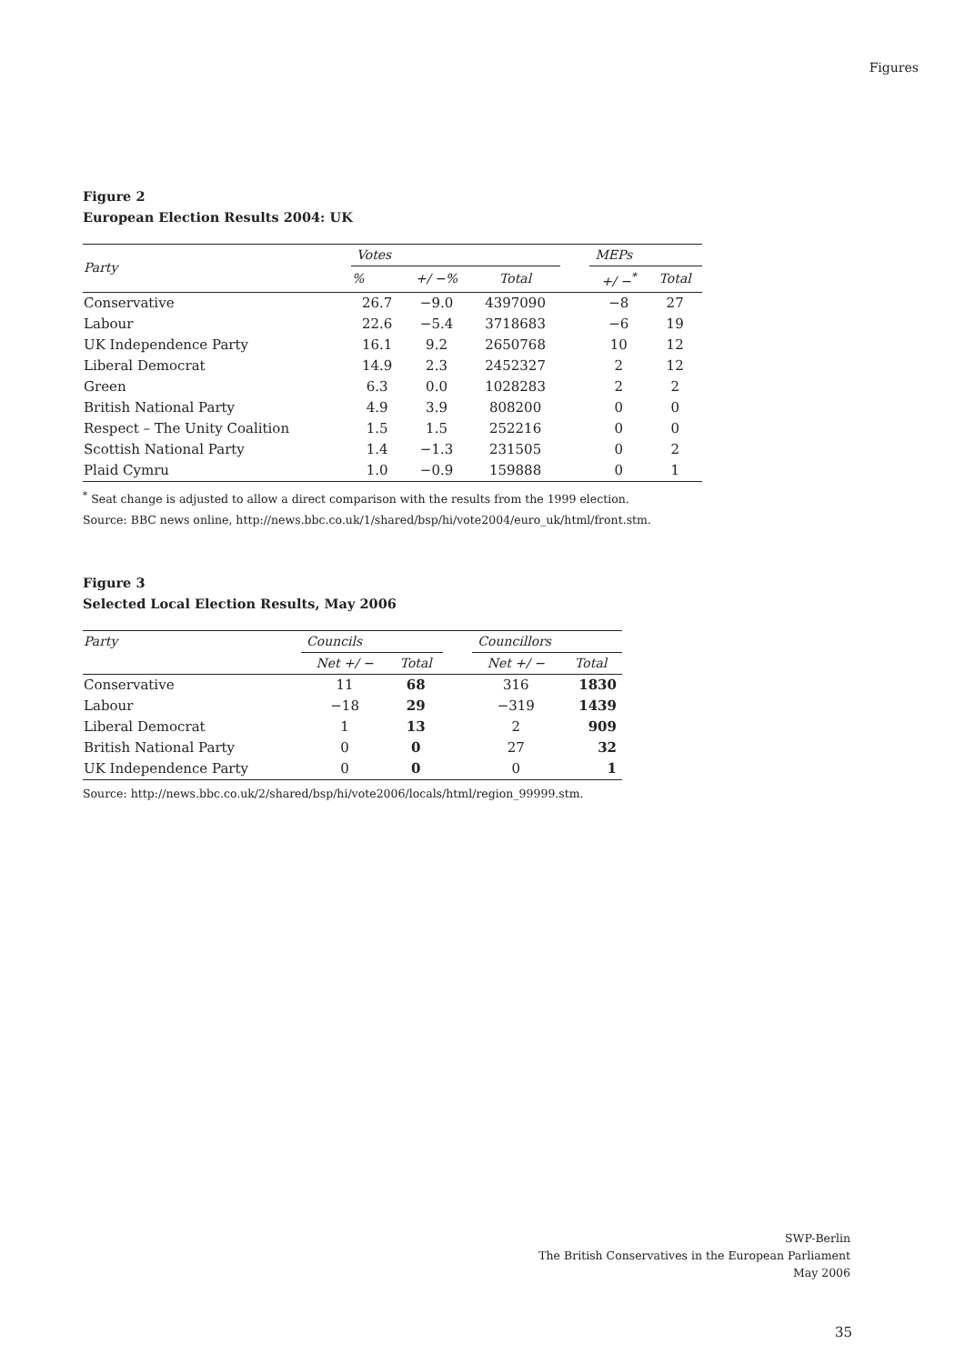Figures
Figure 2
European Election Results 2004: UK
| Party | Votes | | | | MEPs | |
| --- | --- | --- | --- | --- | --- | --- |
| | % | +/ −% | Total | | +/ −<sup>*</sup> | Total |
| Conservative | 26.7 | −9.0 | 4397090 | | −8 | 27 |
| Labour | 22.6 | −5.4 | 3718683 | | −6 | 19 |
| UK Independence Party | 16.1 | 9.2 | 2650768 | | 10 | 12 |
| Liberal Democrat | 14.9 | 2.3 | 2452327 | | 2 | 12 |
| Green | 6.3 | 0.0 | 1028283 | | 2 | 2 |
| British National Party | 4.9 | 3.9 | 808200 | | 0 | 0 |
| Respect – The Unity Coalition | 1.5 | 1.5 | 252216 | | 0 | 0 |
| Scottish National Party | 1.4 | −1.3 | 231505 | | 0 | 2 |
| Plaid Cymru | 1.0 | −0.9 | 159888 | | 0 | 1 |
<sup>*</sup> Seat change is adjusted to allow a direct comparison with the results from the 1999 election.
Source: BBC news online, http://news.bbc.co.uk/1/shared/bsp/hi/vote2004/euro_uk/html/front.stm.
Figure 3
Selected Local Election Results, May 2006
| Party | Councils | | | Councillors | |
| --- | --- | --- | --- | --- | --- |
| | Net +/ − | Total | | Net +/ − | Total |
| Conservative | 11 | 68 | | 316 | 1830 |
| Labour | −18 | 29 | | −319 | 1439 |
| Liberal Democrat | 1 | 13 | | 2 | 909 |
| British National Party | 0 | 0 | | 27 | 32 |
| UK Independence Party | 0 | 0 | | 0 | 1 |
Source: http://news.bbc.co.uk/2/shared/bsp/hi/vote2006/locals/html/region_99999.stm.
SWP-Berlin
The British Conservatives in the European Parliament
May 2006
35